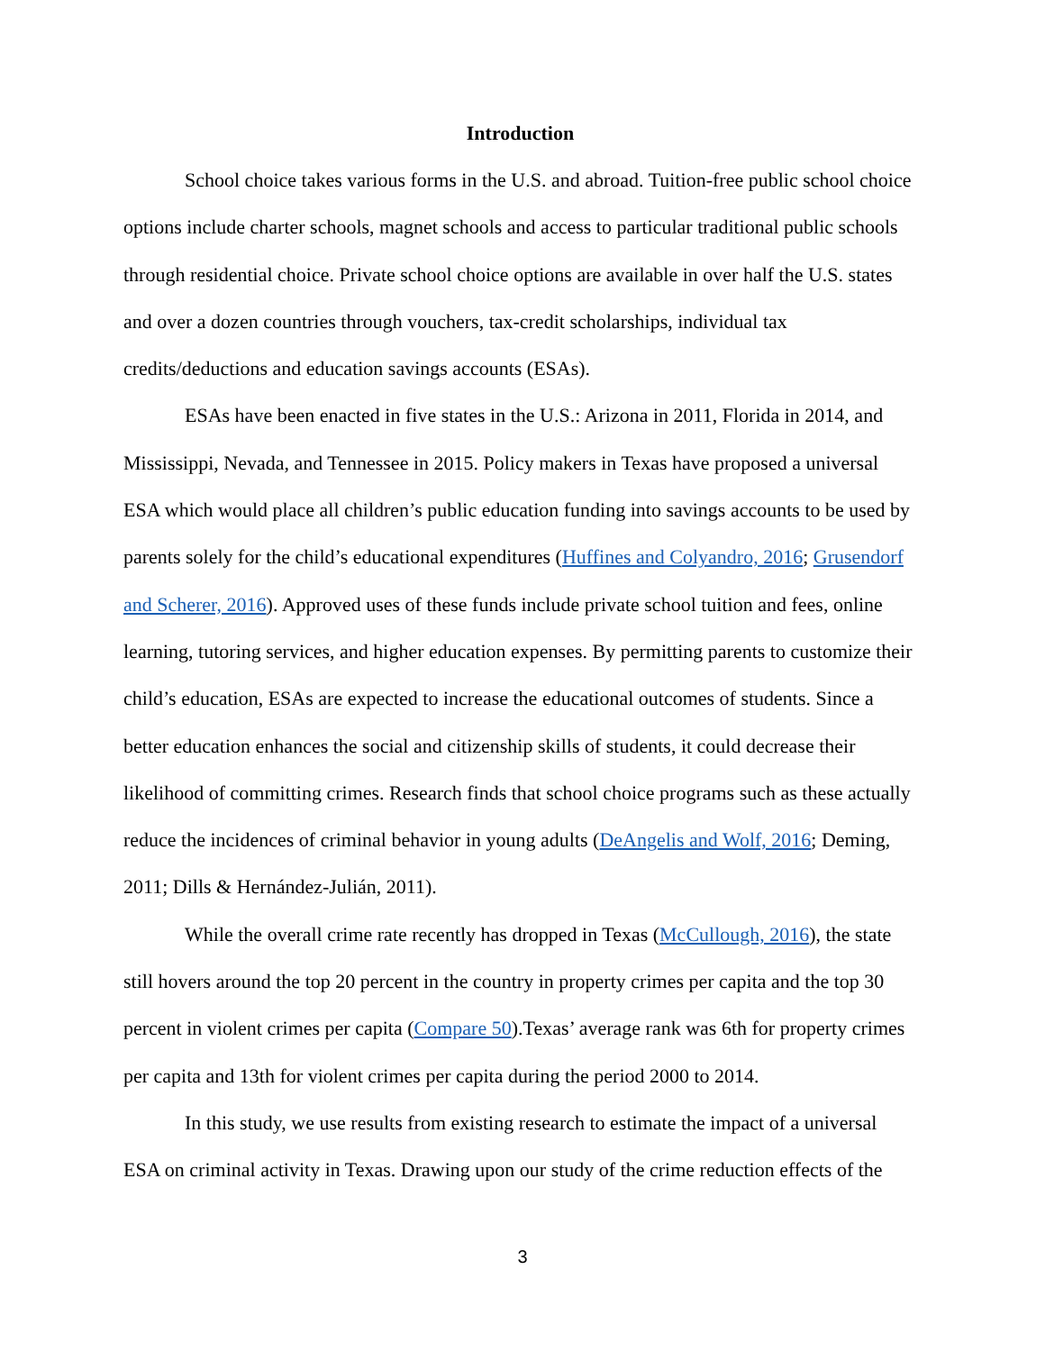Introduction
School choice takes various forms in the U.S. and abroad. Tuition-free public school choice options include charter schools, magnet schools and access to particular traditional public schools through residential choice. Private school choice options are available in over half the U.S. states and over a dozen countries through vouchers, tax-credit scholarships, individual tax credits/deductions and education savings accounts (ESAs).
ESAs have been enacted in five states in the U.S.: Arizona in 2011, Florida in 2014, and Mississippi, Nevada, and Tennessee in 2015. Policy makers in Texas have proposed a universal ESA which would place all children’s public education funding into savings accounts to be used by parents solely for the child’s educational expenditures (Huffines and Colyandro, 2016; Grusendorf and Scherer, 2016). Approved uses of these funds include private school tuition and fees, online learning, tutoring services, and higher education expenses. By permitting parents to customize their child’s education, ESAs are expected to increase the educational outcomes of students. Since a better education enhances the social and citizenship skills of students, it could decrease their likelihood of committing crimes. Research finds that school choice programs such as these actually reduce the incidences of criminal behavior in young adults (DeAngelis and Wolf, 2016; Deming, 2011; Dills & Hernández-Julián, 2011).
While the overall crime rate recently has dropped in Texas (McCullough, 2016), the state still hovers around the top 20 percent in the country in property crimes per capita and the top 30 percent in violent crimes per capita (Compare 50).Texas’ average rank was 6th for property crimes per capita and 13th for violent crimes per capita during the period 2000 to 2014.
In this study, we use results from existing research to estimate the impact of a universal ESA on criminal activity in Texas. Drawing upon our study of the crime reduction effects of the
3